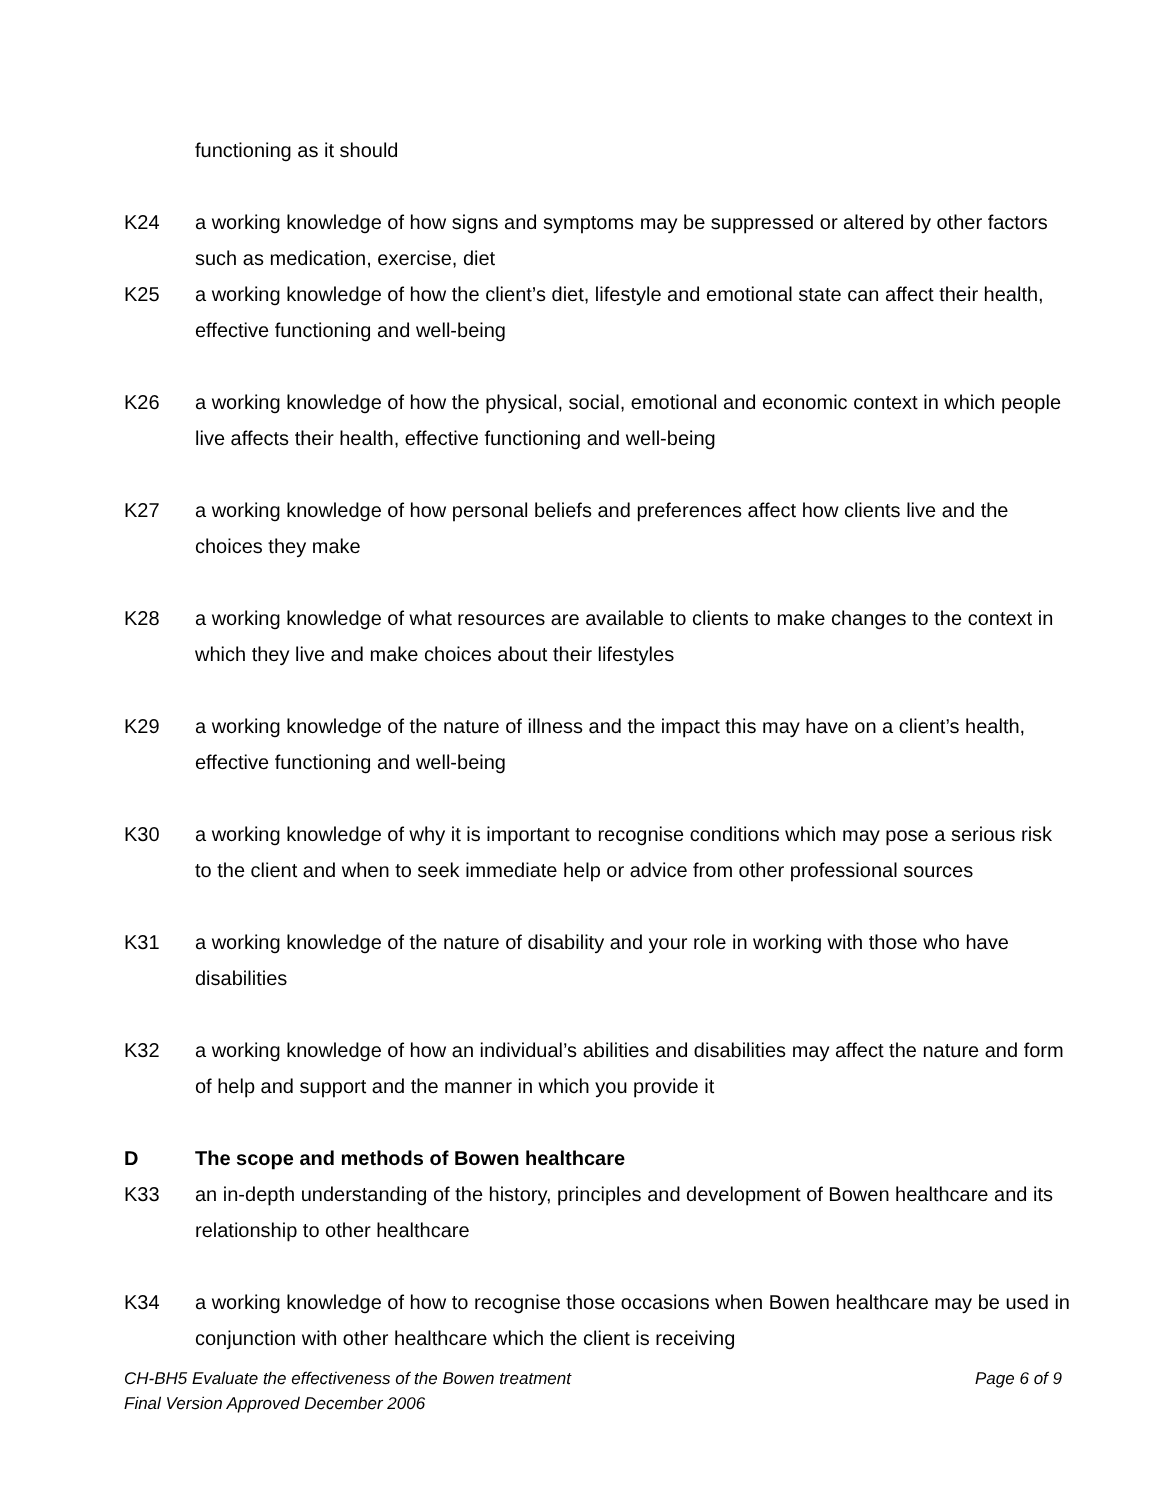functioning as it should
K24 a working knowledge of how signs and symptoms may be suppressed or altered by other factors such as medication, exercise, diet
K25 a working knowledge of how the client’s diet, lifestyle and emotional state can affect their health, effective functioning and well-being
K26 a working knowledge of how the physical, social, emotional and economic context in which people live affects their health, effective functioning and well-being
K27 a working knowledge of how personal beliefs and preferences affect how clients live and the choices they make
K28 a working knowledge of what resources are available to clients to make changes to the context in which they live and make choices about their lifestyles
K29 a working knowledge of the nature of illness and the impact this may have on a client’s health, effective functioning and well-being
K30 a working knowledge of why it is important to recognise conditions which may pose a serious risk to the client and when to seek immediate help or advice from other professional sources
K31 a working knowledge of the nature of disability and your role in working with those who have disabilities
K32 a working knowledge of how an individual’s abilities and disabilities may affect the nature and form of help and support and the manner in which you provide it
D The scope and methods of Bowen healthcare
K33 an in-depth understanding of the history, principles and development of Bowen healthcare and its relationship to other healthcare
K34 a working knowledge of how to recognise those occasions when Bowen healthcare may be used in conjunction with other healthcare which the client is receiving
CH-BH5 Evaluate the effectiveness of the Bowen treatment
Final Version Approved December 2006
Page 6 of 9